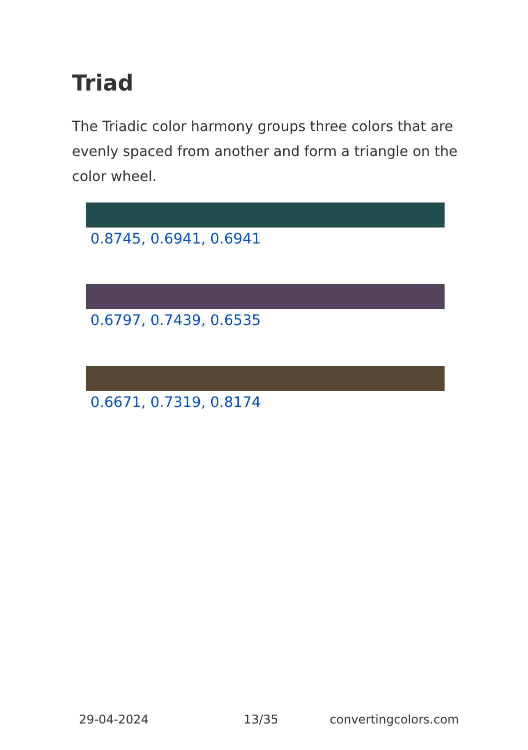Triad
The Triadic color harmony groups three colors that are evenly spaced from another and form a triangle on the color wheel.
0.8745, 0.6941, 0.6941
0.6797, 0.7439, 0.6535
0.6671, 0.7319, 0.8174
29-04-2024 13/35 convertingcolors.com